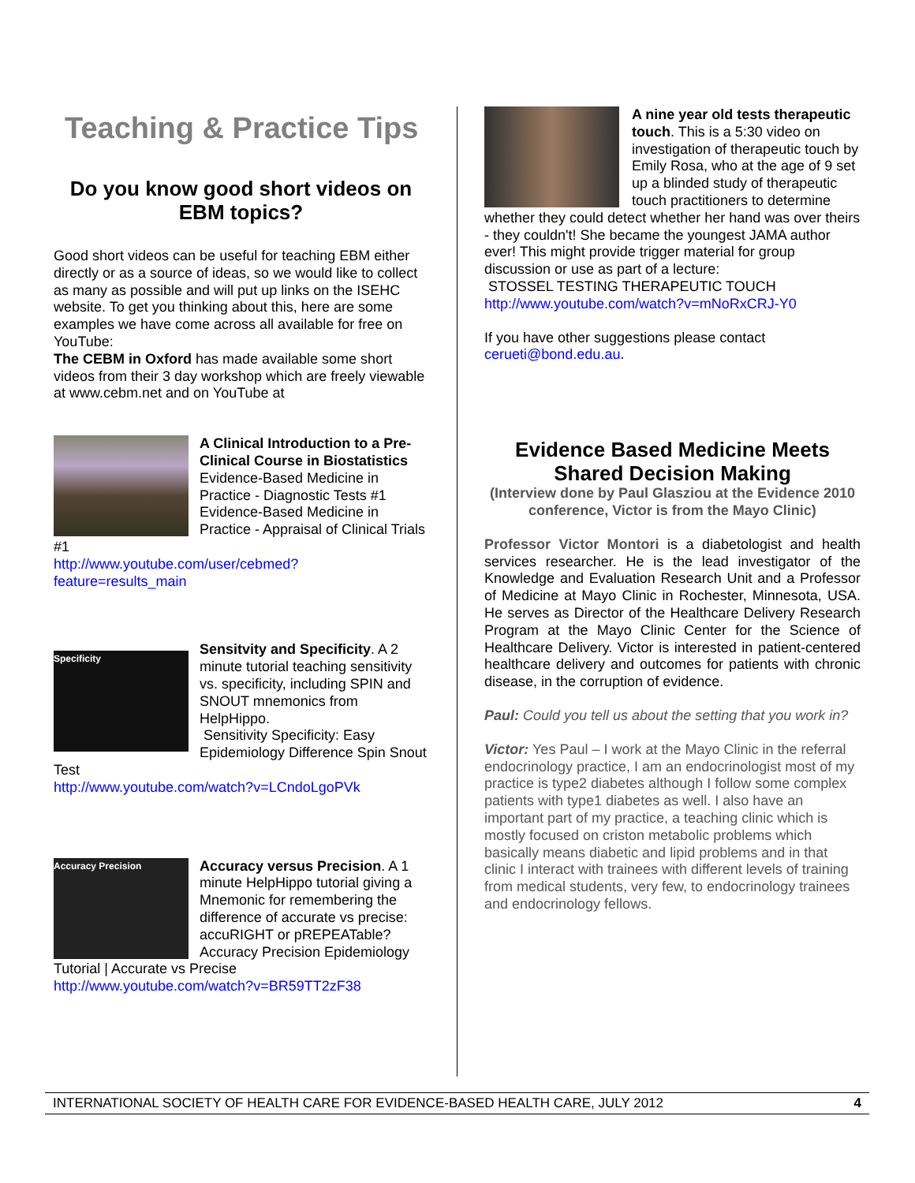Teaching & Practice Tips
Do you know good short videos on EBM topics?
Good short videos can be useful for teaching EBM either directly or as a source of ideas, so we would like to collect as many as possible and will put up links on the ISEHC website. To get you thinking about this, here are some examples we have come across all available for free on YouTube:
The CEBM in Oxford has made available some short videos from their 3 day workshop which are freely viewable at www.cebm.net and on YouTube at
A Clinical Introduction to a Pre-Clinical Course in Biostatistics Evidence-Based Medicine in Practice - Diagnostic Tests #1 Evidence-Based Medicine in Practice - Appraisal of Clinical Trials #1
http://www.youtube.com/user/cebmed?feature=results_main
Specificity
Sensitvity and Specificity. A 2 minute tutorial teaching sensitivity vs. specificity, including SPIN and SNOUT mnemonics from HelpHippo.
Sensitivity Specificity: Easy Epidemiology Difference Spin Snout Test
http://www.youtube.com/watch?v=LCndoLgoPVk
Accuracy Precision
Accuracy versus Precision. A 1 minute HelpHippo tutorial giving a Mnemonic for remembering the difference of accurate vs precise: accuRIGHT or pREPEATable? Accuracy Precision Epidemiology Tutorial | Accurate vs Precise
http://www.youtube.com/watch?v=BR59TT2zF38
A nine year old tests therapeutic touch. This is a 5:30 video on investigation of therapeutic touch by Emily Rosa, who at the age of 9 set up a blinded study of therapeutic touch practitioners to determine whether they could detect whether her hand was over theirs - they couldn't! She became the youngest JAMA author ever! This might provide trigger material for group discussion or use as part of a lecture:
STOSSEL TESTING THERAPEUTIC TOUCH
http://www.youtube.com/watch?v=mNoRxCRJ-Y0
If you have other suggestions please contact cerueti@bond.edu.au.
Evidence Based Medicine Meets Shared Decision Making
(Interview done by Paul Glasziou at the Evidence 2010 conference, Victor is from the Mayo Clinic)
Professor Victor Montori is a diabetologist and health services researcher. He is the lead investigator of the Knowledge and Evaluation Research Unit and a Professor of Medicine at Mayo Clinic in Rochester, Minnesota, USA. He serves as Director of the Healthcare Delivery Research Program at the Mayo Clinic Center for the Science of Healthcare Delivery. Victor is interested in patient-centered healthcare delivery and outcomes for patients with chronic disease, in the corruption of evidence.
Paul: Could you tell us about the setting that you work in?
Victor: Yes Paul – I work at the Mayo Clinic in the referral endocrinology practice, I am an endocrinologist most of my practice is type2 diabetes although I follow some complex patients with type1 diabetes as well. I also have an important part of my practice, a teaching clinic which is mostly focused on criston metabolic problems which basically means diabetic and lipid problems and in that clinic I interact with trainees with different levels of training from medical students, very few, to endocrinology trainees and endocrinology fellows.
INTERNATIONAL SOCIETY OF HEALTH CARE FOR EVIDENCE-BASED HEALTH CARE, JULY 2012 4